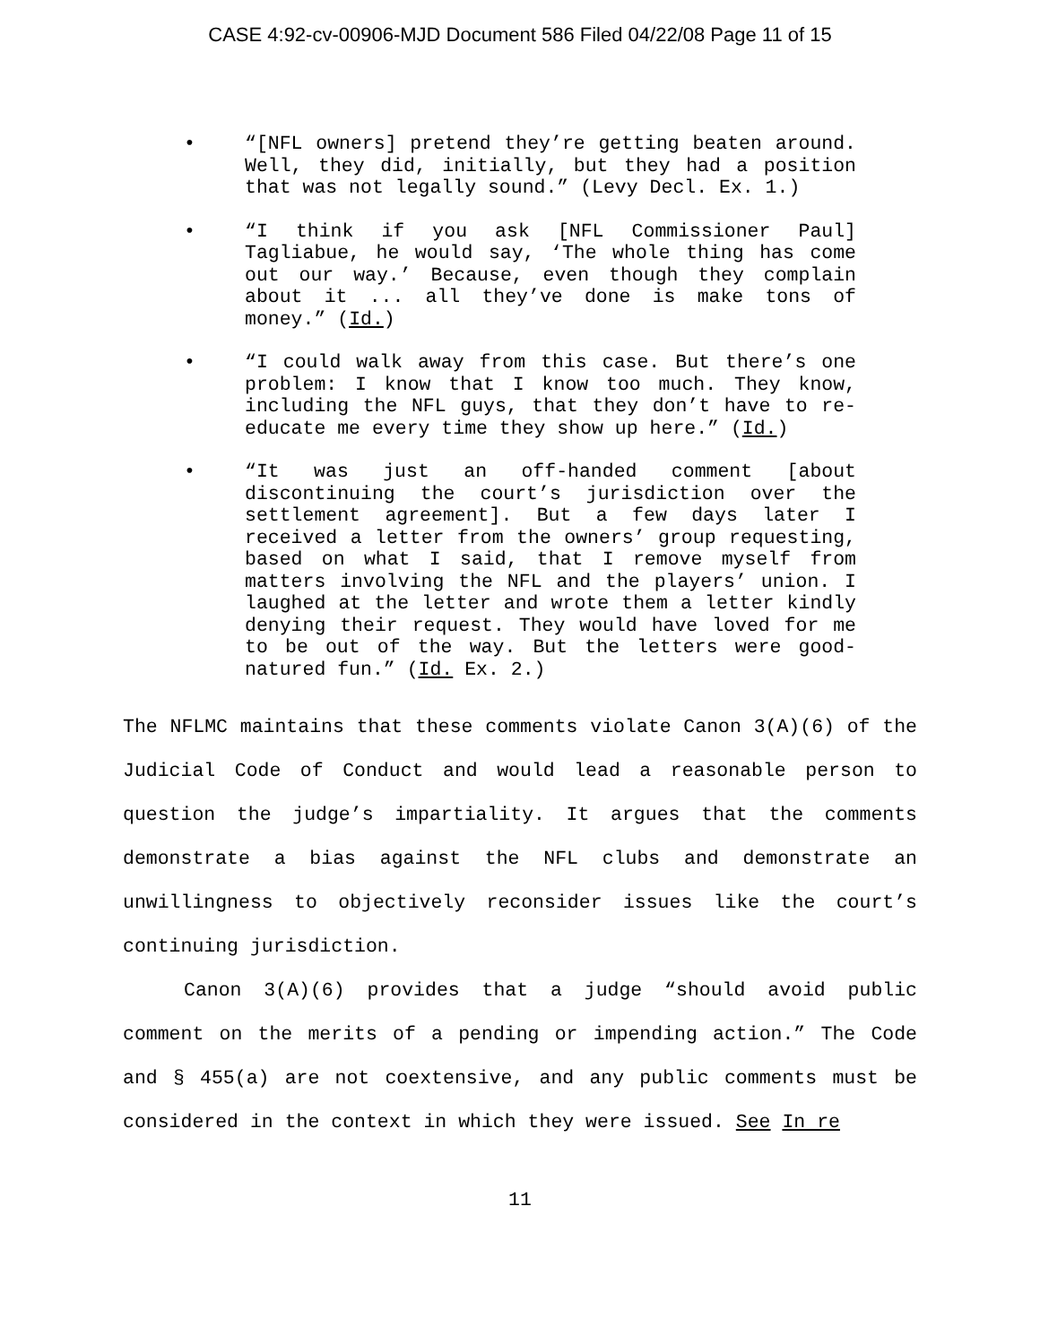CASE 4:92-cv-00906-MJD Document 586 Filed 04/22/08 Page 11 of 15
• “[NFL owners] pretend they’re getting beaten around. Well, they did, initially, but they had a position that was not legally sound.” (Levy Decl. Ex. 1.)
• “I think if you ask [NFL Commissioner Paul] Tagliabue, he would say, ‘The whole thing has come out our way.’ Because, even though they complain about it ... all they’ve done is make tons of money.” (Id.)
• “I could walk away from this case. But there’s one problem: I know that I know too much. They know, including the NFL guys, that they don’t have to re-educate me every time they show up here.” (Id.)
• “It was just an off-handed comment [about discontinuing the court’s jurisdiction over the settlement agreement]. But a few days later I received a letter from the owners’ group requesting, based on what I said, that I remove myself from matters involving the NFL and the players’ union. I laughed at the letter and wrote them a letter kindly denying their request. They would have loved for me to be out of the way. But the letters were good-natured fun.” (Id. Ex. 2.)
The NFLMC maintains that these comments violate Canon 3(A)(6) of the Judicial Code of Conduct and would lead a reasonable person to question the judge’s impartiality. It argues that the comments demonstrate a bias against the NFL clubs and demonstrate an unwillingness to objectively reconsider issues like the court’s continuing jurisdiction.
Canon 3(A)(6) provides that a judge “should avoid public comment on the merits of a pending or impending action.” The Code and § 455(a) are not coextensive, and any public comments must be considered in the context in which they were issued. See In re
11